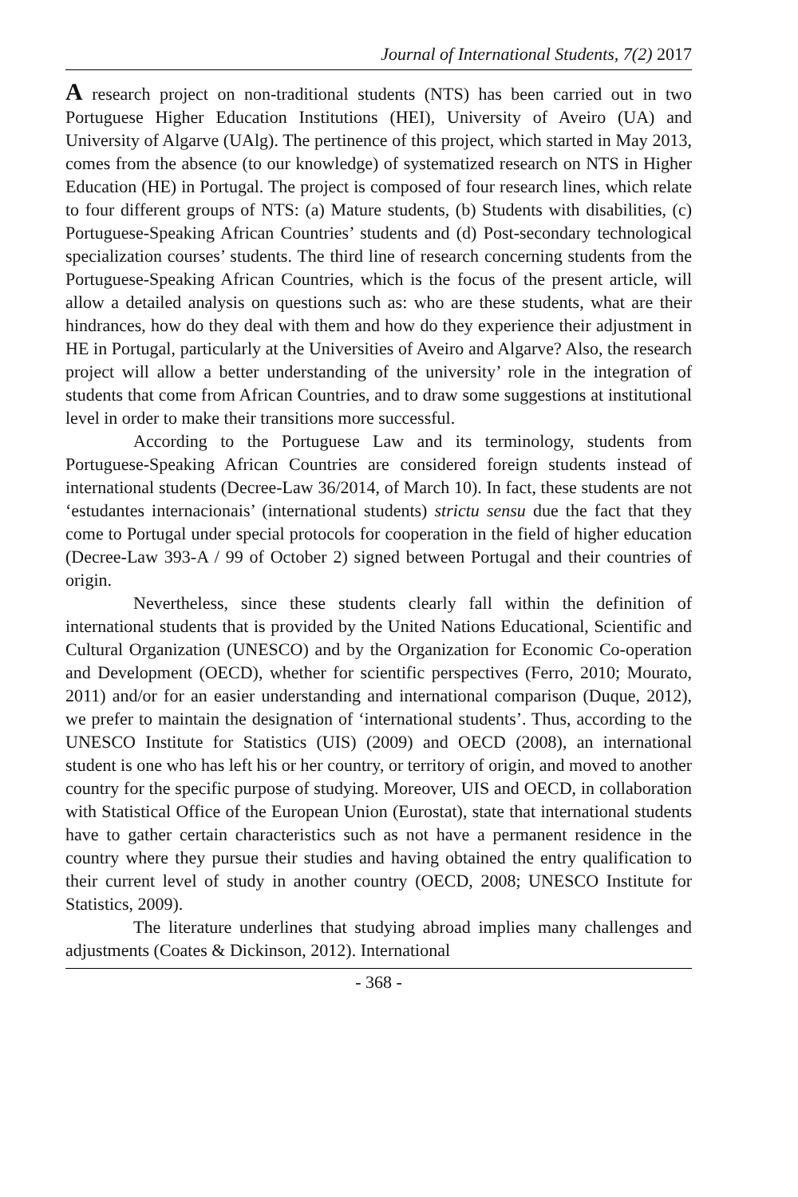Journal of International Students, 7(2) 2017
A research project on non-traditional students (NTS) has been carried out in two Portuguese Higher Education Institutions (HEI), University of Aveiro (UA) and University of Algarve (UAlg). The pertinence of this project, which started in May 2013, comes from the absence (to our knowledge) of systematized research on NTS in Higher Education (HE) in Portugal. The project is composed of four research lines, which relate to four different groups of NTS: (a) Mature students, (b) Students with disabilities, (c) Portuguese-Speaking African Countries’ students and (d) Post-secondary technological specialization courses’ students. The third line of research concerning students from the Portuguese-Speaking African Countries, which is the focus of the present article, will allow a detailed analysis on questions such as: who are these students, what are their hindrances, how do they deal with them and how do they experience their adjustment in HE in Portugal, particularly at the Universities of Aveiro and Algarve? Also, the research project will allow a better understanding of the university’ role in the integration of students that come from African Countries, and to draw some suggestions at institutional level in order to make their transitions more successful.
According to the Portuguese Law and its terminology, students from Portuguese-Speaking African Countries are considered foreign students instead of international students (Decree-Law 36/2014, of March 10). In fact, these students are not ‘estudantes internacionais’ (international students) strictu sensu due the fact that they come to Portugal under special protocols for cooperation in the field of higher education (Decree-Law 393-A / 99 of October 2) signed between Portugal and their countries of origin.
Nevertheless, since these students clearly fall within the definition of international students that is provided by the United Nations Educational, Scientific and Cultural Organization (UNESCO) and by the Organization for Economic Co-operation and Development (OECD), whether for scientific perspectives (Ferro, 2010; Mourato, 2011) and/or for an easier understanding and international comparison (Duque, 2012), we prefer to maintain the designation of ‘international students’. Thus, according to the UNESCO Institute for Statistics (UIS) (2009) and OECD (2008), an international student is one who has left his or her country, or territory of origin, and moved to another country for the specific purpose of studying. Moreover, UIS and OECD, in collaboration with Statistical Office of the European Union (Eurostat), state that international students have to gather certain characteristics such as not have a permanent residence in the country where they pursue their studies and having obtained the entry qualification to their current level of study in another country (OECD, 2008; UNESCO Institute for Statistics, 2009).
The literature underlines that studying abroad implies many challenges and adjustments (Coates & Dickinson, 2012). International
- 368 -